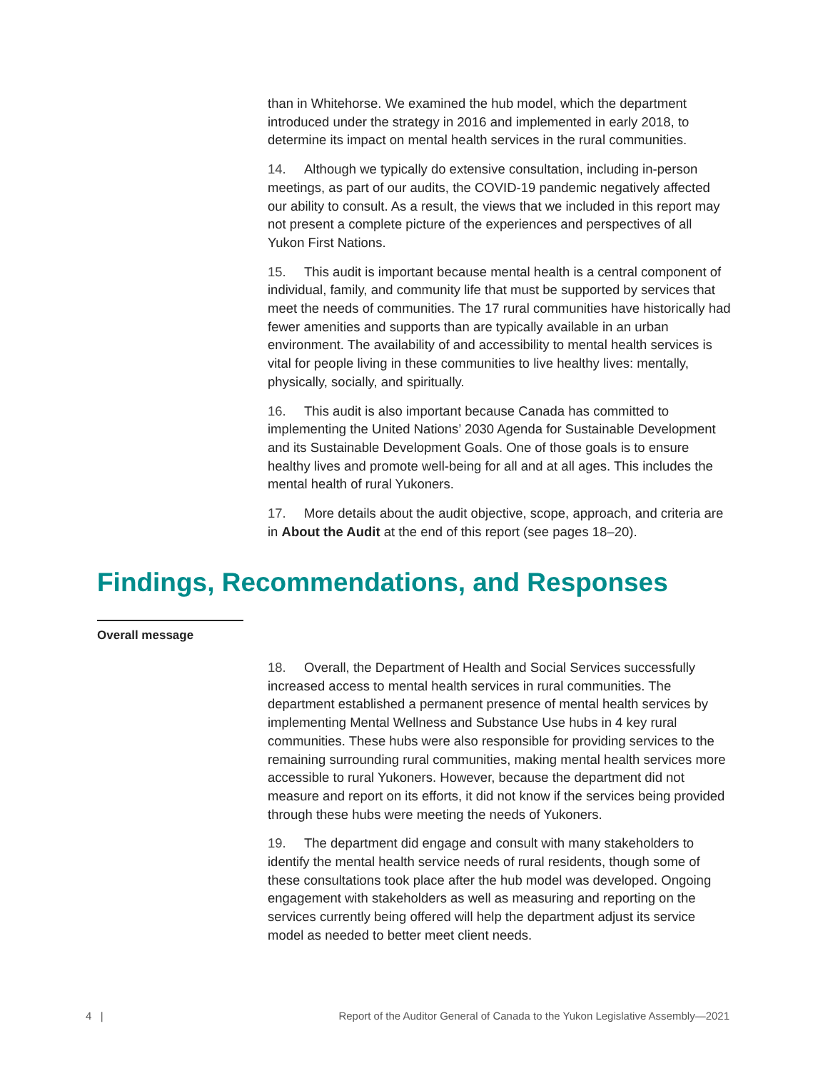than in Whitehorse. We examined the hub model, which the department introduced under the strategy in 2016 and implemented in early 2018, to determine its impact on mental health services in the rural communities.
14. Although we typically do extensive consultation, including in-person meetings, as part of our audits, the COVID-19 pandemic negatively affected our ability to consult. As a result, the views that we included in this report may not present a complete picture of the experiences and perspectives of all Yukon First Nations.
15. This audit is important because mental health is a central component of individual, family, and community life that must be supported by services that meet the needs of communities. The 17 rural communities have historically had fewer amenities and supports than are typically available in an urban environment. The availability of and accessibility to mental health services is vital for people living in these communities to live healthy lives: mentally, physically, socially, and spiritually.
16. This audit is also important because Canada has committed to implementing the United Nations’ 2030 Agenda for Sustainable Development and its Sustainable Development Goals. One of those goals is to ensure healthy lives and promote well-being for all and at all ages. This includes the mental health of rural Yukoners.
17. More details about the audit objective, scope, approach, and criteria are in About the Audit at the end of this report (see pages 18–20).
Findings, Recommendations, and Responses
Overall message
18. Overall, the Department of Health and Social Services successfully increased access to mental health services in rural communities. The department established a permanent presence of mental health services by implementing Mental Wellness and Substance Use hubs in 4 key rural communities. These hubs were also responsible for providing services to the remaining surrounding rural communities, making mental health services more accessible to rural Yukoners. However, because the department did not measure and report on its efforts, it did not know if the services being provided through these hubs were meeting the needs of Yukoners.
19. The department did engage and consult with many stakeholders to identify the mental health service needs of rural residents, though some of these consultations took place after the hub model was developed. Ongoing engagement with stakeholders as well as measuring and reporting on the services currently being offered will help the department adjust its service model as needed to better meet client needs.
4 | Report of the Auditor General of Canada to the Yukon Legislative Assembly—2021